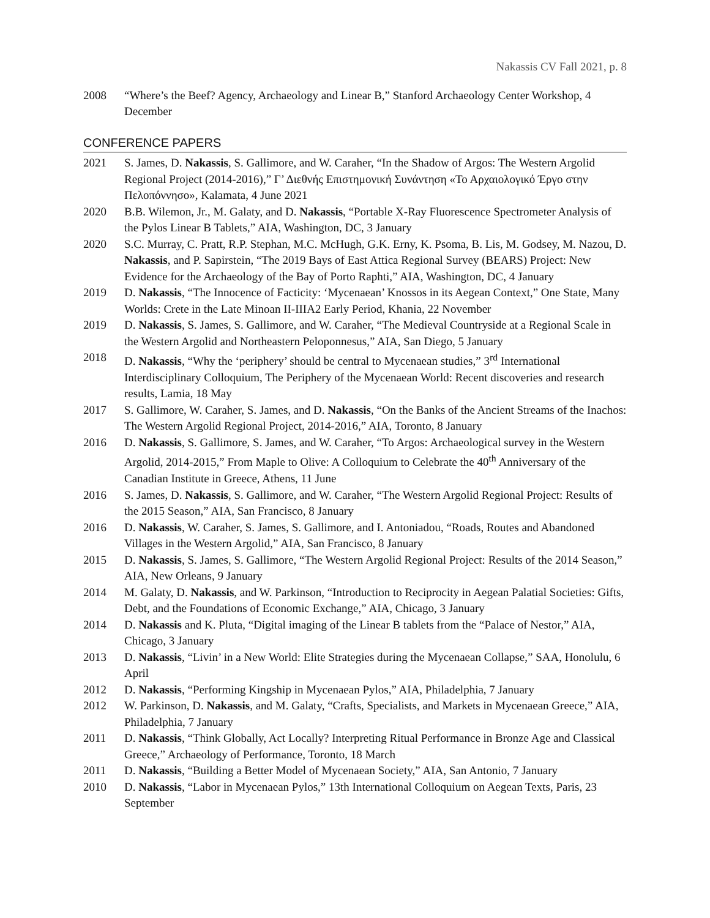Nakassis CV Fall 2021, p. 8
2008 “Where’s the Beef? Agency, Archaeology and Linear B,” Stanford Archaeology Center Workshop, 4 December
CONFERENCE PAPERS
2021 S. James, D. Nakassis, S. Gallimore, and W. Caraher, “In the Shadow of Argos: The Western Argolid Regional Project (2014-2016),” Γ’ Διεθνής Επιστημονική Συνάντηση «Το Αρχαιολογικό Έργο στην Πελοπόννησο», Kalamata, 4 June 2021
2020 B.B. Wilemon, Jr., M. Galaty, and D. Nakassis, “Portable X-Ray Fluorescence Spectrometer Analysis of the Pylos Linear B Tablets,” AIA, Washington, DC, 3 January
2020 S.C. Murray, C. Pratt, R.P. Stephan, M.C. McHugh, G.K. Erny, K. Psoma, B. Lis, M. Godsey, M. Nazou, D. Nakassis, and P. Sapirstein, “The 2019 Bays of East Attica Regional Survey (BEARS) Project: New Evidence for the Archaeology of the Bay of Porto Raphti,” AIA, Washington, DC, 4 January
2019 D. Nakassis, “The Innocence of Facticity: ‘Mycenaean’ Knossos in its Aegean Context,” One State, Many Worlds: Crete in the Late Minoan II-IIIA2 Early Period, Khania, 22 November
2019 D. Nakassis, S. James, S. Gallimore, and W. Caraher, “The Medieval Countryside at a Regional Scale in the Western Argolid and Northeastern Peloponnesus,” AIA, San Diego, 5 January
2018 D. Nakassis, “Why the ‘periphery’ should be central to Mycenaean studies,” 3<sup>rd</sup> International Interdisciplinary Colloquium, The Periphery of the Mycenaean World: Recent discoveries and research results, Lamia, 18 May
2017 S. Gallimore, W. Caraher, S. James, and D. Nakassis, “On the Banks of the Ancient Streams of the Inachos: The Western Argolid Regional Project, 2014-2016,” AIA, Toronto, 8 January
2016 D. Nakassis, S. Gallimore, S. James, and W. Caraher, “To Argos: Archaeological survey in the Western Argolid, 2014-2015,” From Maple to Olive: A Colloquium to Celebrate the 40<sup>th</sup> Anniversary of the Canadian Institute in Greece, Athens, 11 June
2016 S. James, D. Nakassis, S. Gallimore, and W. Caraher, “The Western Argolid Regional Project: Results of the 2015 Season,” AIA, San Francisco, 8 January
2016 D. Nakassis, W. Caraher, S. James, S. Gallimore, and I. Antoniadou, “Roads, Routes and Abandoned Villages in the Western Argolid,” AIA, San Francisco, 8 January
2015 D. Nakassis, S. James, S. Gallimore, “The Western Argolid Regional Project: Results of the 2014 Season,” AIA, New Orleans, 9 January
2014 M. Galaty, D. Nakassis, and W. Parkinson, “Introduction to Reciprocity in Aegean Palatial Societies: Gifts, Debt, and the Foundations of Economic Exchange,” AIA, Chicago, 3 January
2014 D. Nakassis and K. Pluta, “Digital imaging of the Linear B tablets from the “Palace of Nestor,” AIA, Chicago, 3 January
2013 D. Nakassis, “Livin’ in a New World: Elite Strategies during the Mycenaean Collapse,” SAA, Honolulu, 6 April
2012 D. Nakassis, “Performing Kingship in Mycenaean Pylos,” AIA, Philadelphia, 7 January
2012 W. Parkinson, D. Nakassis, and M. Galaty, “Crafts, Specialists, and Markets in Mycenaean Greece,” AIA, Philadelphia, 7 January
2011 D. Nakassis, “Think Globally, Act Locally? Interpreting Ritual Performance in Bronze Age and Classical Greece,” Archaeology of Performance, Toronto, 18 March
2011 D. Nakassis, “Building a Better Model of Mycenaean Society,” AIA, San Antonio, 7 January
2010 D. Nakassis, “Labor in Mycenaean Pylos,” 13th International Colloquium on Aegean Texts, Paris, 23 September